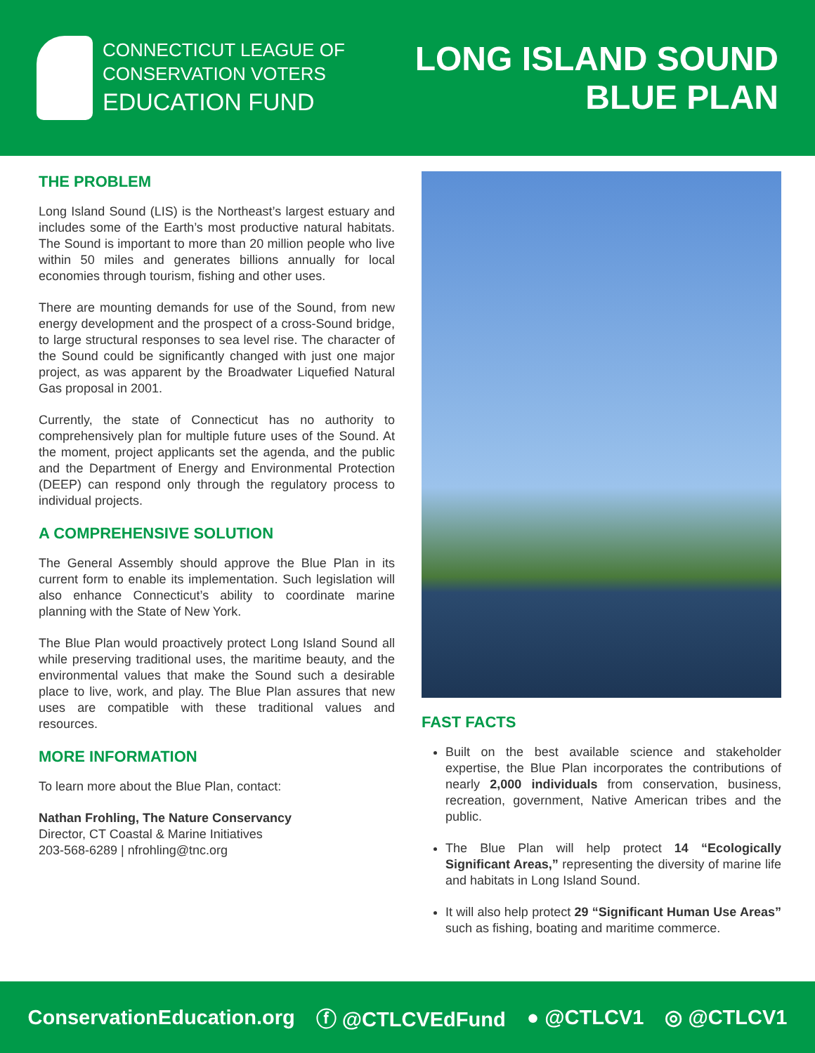CONNECTICUT LEAGUE OF
CONSERVATION VOTERS
EDUCATION FUND
LONG ISLAND SOUND
BLUE PLAN
THE PROBLEM
Long Island Sound (LIS) is the Northeast’s largest estuary and includes some of the Earth’s most productive natural habitats. The Sound is important to more than 20 million people who live within 50 miles and generates billions annually for local economies through tourism, fishing and other uses.
There are mounting demands for use of the Sound, from new energy development and the prospect of a cross-Sound bridge, to large structural responses to sea level rise. The character of the Sound could be significantly changed with just one major project, as was apparent by the Broadwater Liquefied Natural Gas proposal in 2001.
Currently, the state of Connecticut has no authority to comprehensively plan for multiple future uses of the Sound. At the moment, project applicants set the agenda, and the public and the Department of Energy and Environmental Protection (DEEP) can respond only through the regulatory process to individual projects.
A COMPREHENSIVE SOLUTION
The General Assembly should approve the Blue Plan in its current form to enable its implementation. Such legislation will also enhance Connecticut’s ability to coordinate marine planning with the State of New York.
The Blue Plan would proactively protect Long Island Sound all while preserving traditional uses, the maritime beauty, and the environmental values that make the Sound such a desirable place to live, work, and play. The Blue Plan assures that new uses are compatible with these traditional values and resources.
MORE INFORMATION
To learn more about the Blue Plan, contact:
Nathan Frohling, The Nature Conservancy
Director, CT Coastal & Marine Initiatives
203-568-6289 | nfrohling@tnc.org
FAST FACTS
Built on the best available science and stakeholder expertise, the Blue Plan incorporates the contributions of nearly 2,000 individuals from conservation, business, recreation, government, Native American tribes and the public.
The Blue Plan will help protect 14 “Ecologically Significant Areas,” representing the diversity of marine life and habitats in Long Island Sound.
It will also help protect 29 “Significant Human Use Areas” such as fishing, boating and maritime commerce.
ConservationEducation.org ⓕ @CTLCVEdFund ● @CTLCV1 ◎ @CTLCV1